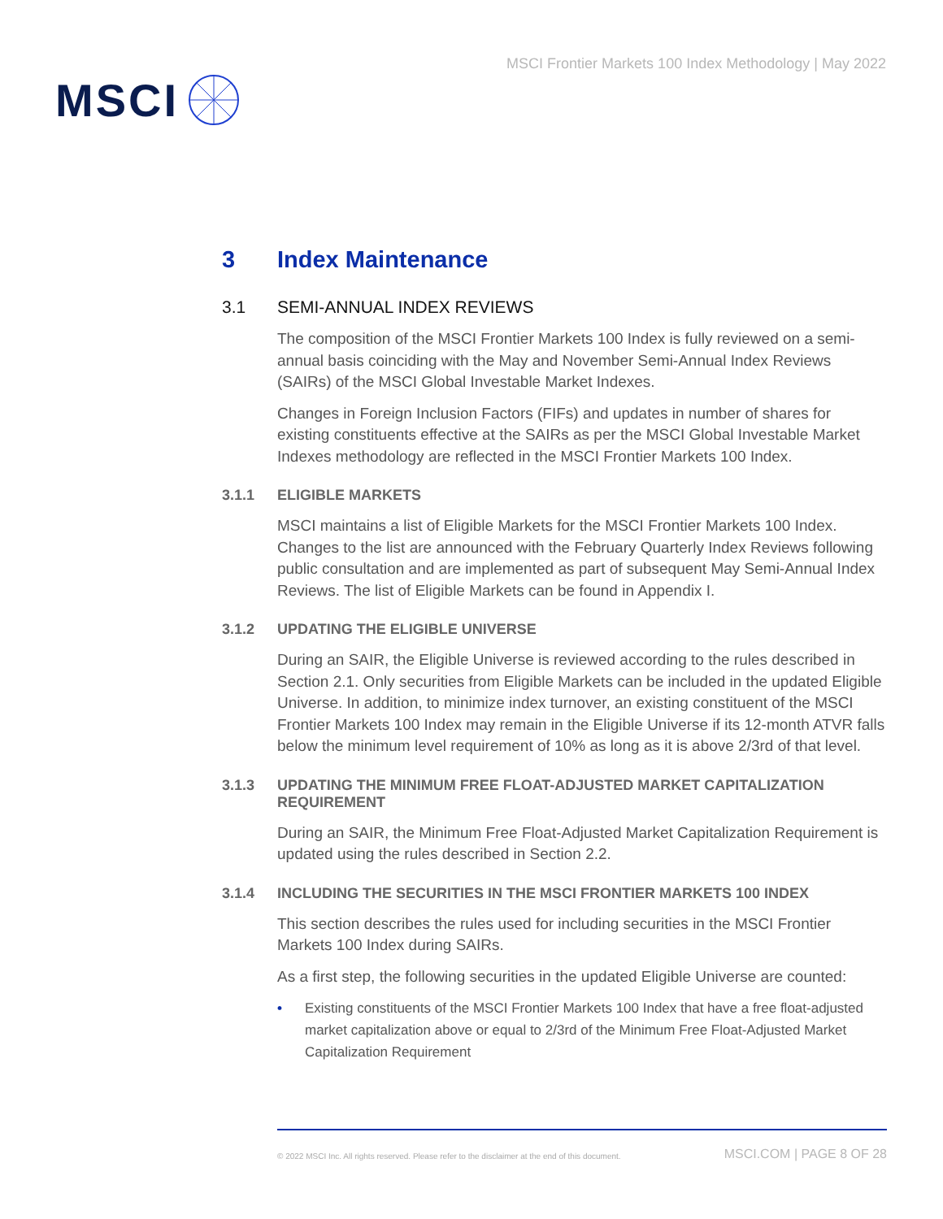MSCI
MSCI Frontier Markets 100 Index Methodology | May 2022
3 Index Maintenance
3.1 SEMI-ANNUAL INDEX REVIEWS
The composition of the MSCI Frontier Markets 100 Index is fully reviewed on a semi-annual basis coinciding with the May and November Semi-Annual Index Reviews (SAIRs) of the MSCI Global Investable Market Indexes.
Changes in Foreign Inclusion Factors (FIFs) and updates in number of shares for existing constituents effective at the SAIRs as per the MSCI Global Investable Market Indexes methodology are reflected in the MSCI Frontier Markets 100 Index.
3.1.1 ELIGIBLE MARKETS
MSCI maintains a list of Eligible Markets for the MSCI Frontier Markets 100 Index. Changes to the list are announced with the February Quarterly Index Reviews following public consultation and are implemented as part of subsequent May Semi-Annual Index Reviews. The list of Eligible Markets can be found in Appendix I.
3.1.2 UPDATING THE ELIGIBLE UNIVERSE
During an SAIR, the Eligible Universe is reviewed according to the rules described in Section 2.1. Only securities from Eligible Markets can be included in the updated Eligible Universe. In addition, to minimize index turnover, an existing constituent of the MSCI Frontier Markets 100 Index may remain in the Eligible Universe if its 12-month ATVR falls below the minimum level requirement of 10% as long as it is above 2/3rd of that level.
3.1.3 UPDATING THE MINIMUM FREE FLOAT-ADJUSTED MARKET CAPITALIZATION REQUIREMENT
During an SAIR, the Minimum Free Float-Adjusted Market Capitalization Requirement is updated using the rules described in Section 2.2.
3.1.4 INCLUDING THE SECURITIES IN THE MSCI FRONTIER MARKETS 100 INDEX
This section describes the rules used for including securities in the MSCI Frontier Markets 100 Index during SAIRs.
As a first step, the following securities in the updated Eligible Universe are counted:
• Existing constituents of the MSCI Frontier Markets 100 Index that have a free float-adjusted market capitalization above or equal to 2/3rd of the Minimum Free Float-Adjusted Market Capitalization Requirement
© 2022 MSCI Inc. All rights reserved. Please refer to the disclaimer at the end of this document. MSCI.COM | PAGE 8 OF 28